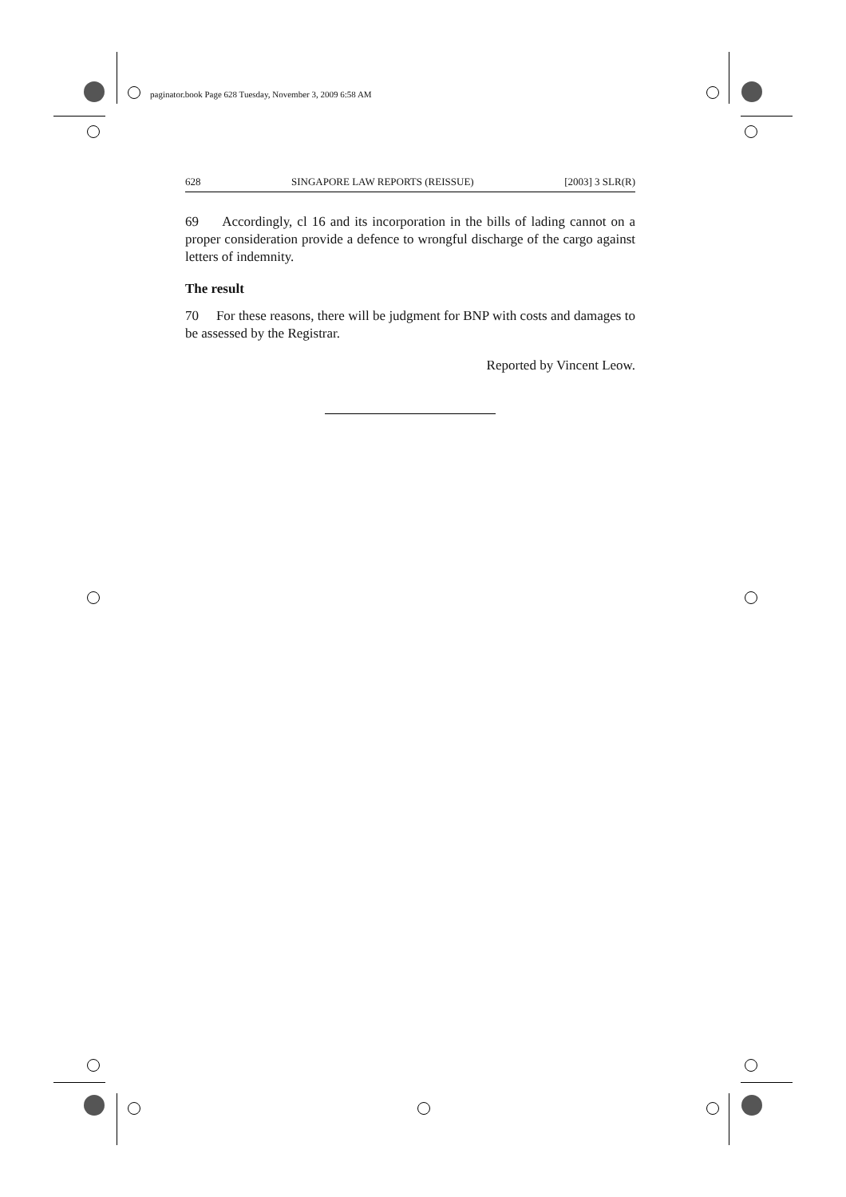paginator.book Page 628 Tuesday, November 3, 2009 6:58 AM
628 SINGAPORE LAW REPORTS (REISSUE) [2003] 3 SLR(R)
69 Accordingly, cl 16 and its incorporation in the bills of lading cannot on a proper consideration provide a defence to wrongful discharge of the cargo against letters of indemnity.
The result
70 For these reasons, there will be judgment for BNP with costs and damages to be assessed by the Registrar.
Reported by Vincent Leow.